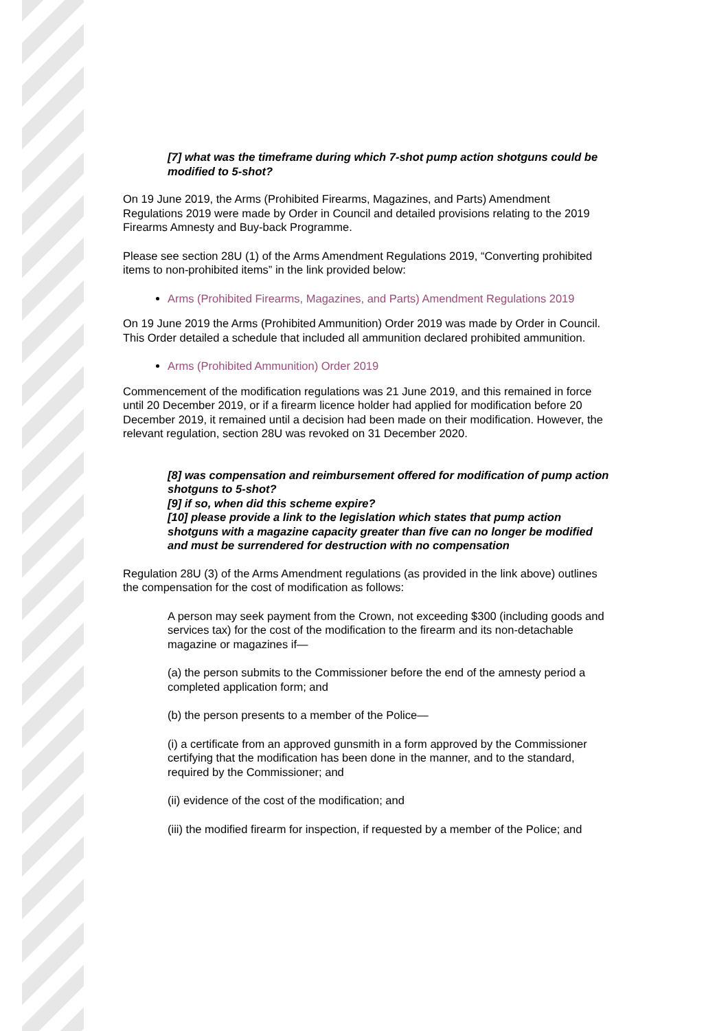[7] what was the timeframe during which 7-shot pump action shotguns could be modified to 5-shot?
On 19 June 2019, the Arms (Prohibited Firearms, Magazines, and Parts) Amendment Regulations 2019 were made by Order in Council and detailed provisions relating to the 2019 Firearms Amnesty and Buy-back Programme.
Please see section 28U (1) of the Arms Amendment Regulations 2019, “Converting prohibited items to non-prohibited items” in the link provided below:
Arms (Prohibited Firearms, Magazines, and Parts) Amendment Regulations 2019
On 19 June 2019 the Arms (Prohibited Ammunition) Order 2019 was made by Order in Council. This Order detailed a schedule that included all ammunition declared prohibited ammunition.
Arms (Prohibited Ammunition) Order 2019
Commencement of the modification regulations was 21 June 2019, and this remained in force until 20 December 2019, or if a firearm licence holder had applied for modification before 20 December 2019, it remained until a decision had been made on their modification. However, the relevant regulation, section 28U was revoked on 31 December 2020.
[8] was compensation and reimbursement offered for modification of pump action shotguns to 5-shot?
[9] if so, when did this scheme expire?
[10] please provide a link to the legislation which states that pump action shotguns with a magazine capacity greater than five can no longer be modified and must be surrendered for destruction with no compensation
Regulation 28U (3) of the Arms Amendment regulations (as provided in the link above) outlines the compensation for the cost of modification as follows:
A person may seek payment from the Crown, not exceeding $300 (including goods and services tax) for the cost of the modification to the firearm and its non-detachable magazine or magazines if—
(a) the person submits to the Commissioner before the end of the amnesty period a completed application form; and
(b) the person presents to a member of the Police—
(i) a certificate from an approved gunsmith in a form approved by the Commissioner certifying that the modification has been done in the manner, and to the standard, required by the Commissioner; and
(ii) evidence of the cost of the modification; and
(iii) the modified firearm for inspection, if requested by a member of the Police; and